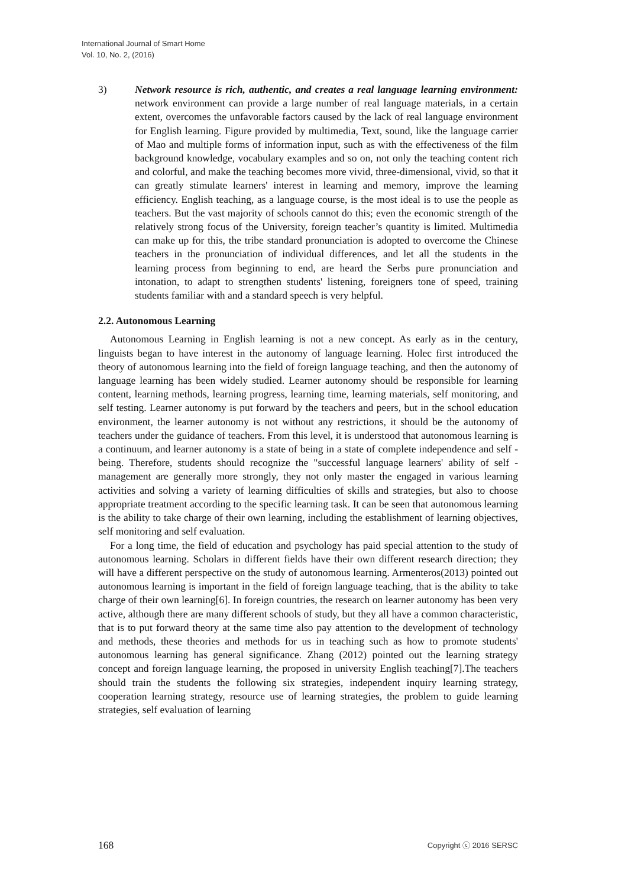International Journal of Smart Home
Vol. 10, No. 2, (2016)
3) Network resource is rich, authentic, and creates a real language learning environment: network environment can provide a large number of real language materials, in a certain extent, overcomes the unfavorable factors caused by the lack of real language environment for English learning. Figure provided by multimedia, Text, sound, like the language carrier of Mao and multiple forms of information input, such as with the effectiveness of the film background knowledge, vocabulary examples and so on, not only the teaching content rich and colorful, and make the teaching becomes more vivid, three-dimensional, vivid, so that it can greatly stimulate learners' interest in learning and memory, improve the learning efficiency. English teaching, as a language course, is the most ideal is to use the people as teachers. But the vast majority of schools cannot do this; even the economic strength of the relatively strong focus of the University, foreign teacher’s quantity is limited. Multimedia can make up for this, the tribe standard pronunciation is adopted to overcome the Chinese teachers in the pronunciation of individual differences, and let all the students in the learning process from beginning to end, are heard the Serbs pure pronunciation and intonation, to adapt to strengthen students' listening, foreigners tone of speed, training students familiar with and a standard speech is very helpful.
2.2. Autonomous Learning
Autonomous Learning in English learning is not a new concept. As early as in the century, linguists began to have interest in the autonomy of language learning. Holec first introduced the theory of autonomous learning into the field of foreign language teaching, and then the autonomy of language learning has been widely studied. Learner autonomy should be responsible for learning content, learning methods, learning progress, learning time, learning materials, self monitoring, and self testing. Learner autonomy is put forward by the teachers and peers, but in the school education environment, the learner autonomy is not without any restrictions, it should be the autonomy of teachers under the guidance of teachers. From this level, it is understood that autonomous learning is a continuum, and learner autonomy is a state of being in a state of complete independence and self - being. Therefore, students should recognize the "successful language learners' ability of self - management are generally more strongly, they not only master the engaged in various learning activities and solving a variety of learning difficulties of skills and strategies, but also to choose appropriate treatment according to the specific learning task. It can be seen that autonomous learning is the ability to take charge of their own learning, including the establishment of learning objectives, self monitoring and self evaluation.
For a long time, the field of education and psychology has paid special attention to the study of autonomous learning. Scholars in different fields have their own different research direction; they will have a different perspective on the study of autonomous learning. Armenteros(2013) pointed out autonomous learning is important in the field of foreign language teaching, that is the ability to take charge of their own learning[6]. In foreign countries, the research on learner autonomy has been very active, although there are many different schools of study, but they all have a common characteristic, that is to put forward theory at the same time also pay attention to the development of technology and methods, these theories and methods for us in teaching such as how to promote students' autonomous learning has general significance. Zhang (2012) pointed out the learning strategy concept and foreign language learning, the proposed in university English teaching[7].The teachers should train the students the following six strategies, independent inquiry learning strategy, cooperation learning strategy, resource use of learning strategies, the problem to guide learning strategies, self evaluation of learning
168 Copyright ⓒ 2016 SERSC